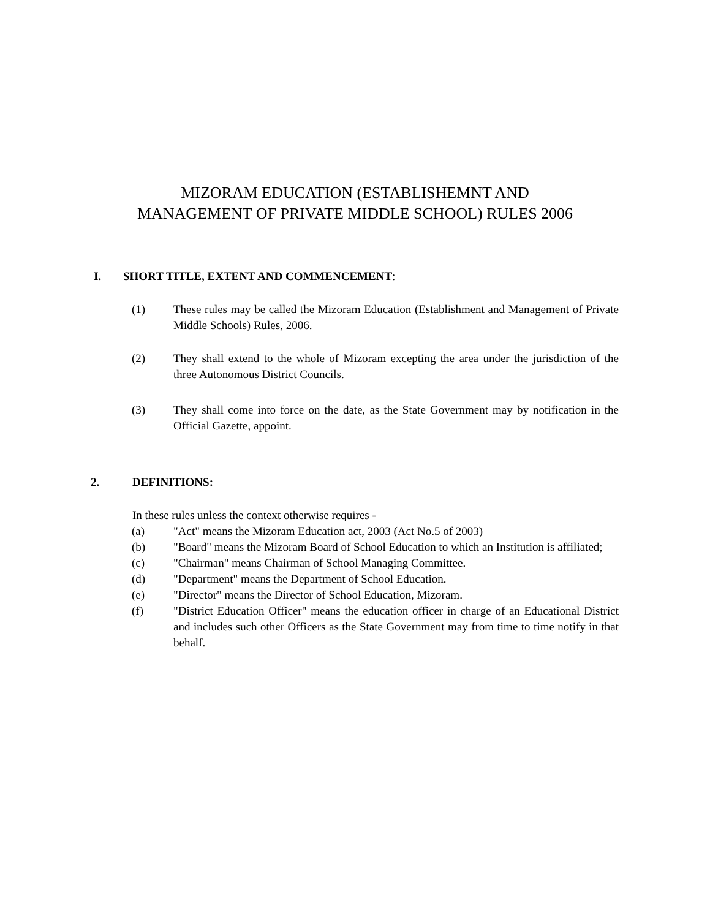MIZORAM EDUCATION (ESTABLISHEMNT AND
MANAGEMENT OF PRIVATE MIDDLE SCHOOL) RULES 2006
I. SHORT TITLE, EXTENT AND COMMENCEMENT:
(1) These rules may be called the Mizoram Education (Establishment and Management of Private Middle Schools) Rules, 2006.
(2) They shall extend to the whole of Mizoram excepting the area under the jurisdiction of the three Autonomous District Councils.
(3) They shall come into force on the date, as the State Government may by notification in the Official Gazette, appoint.
2. DEFINITIONS:
In these rules unless the context otherwise requires -
(a) "Act" means the Mizoram Education act, 2003 (Act No.5 of 2003)
(b) "Board" means the Mizoram Board of School Education to which an Institution is affiliated;
(c) "Chairman" means Chairman of School Managing Committee.
(d) "Department" means the Department of School Education.
(e) "Director" means the Director of School Education, Mizoram.
(f) "District Education Officer" means the education officer in charge of an Educational District and includes such other Officers as the State Government may from time to time notify in that behalf.